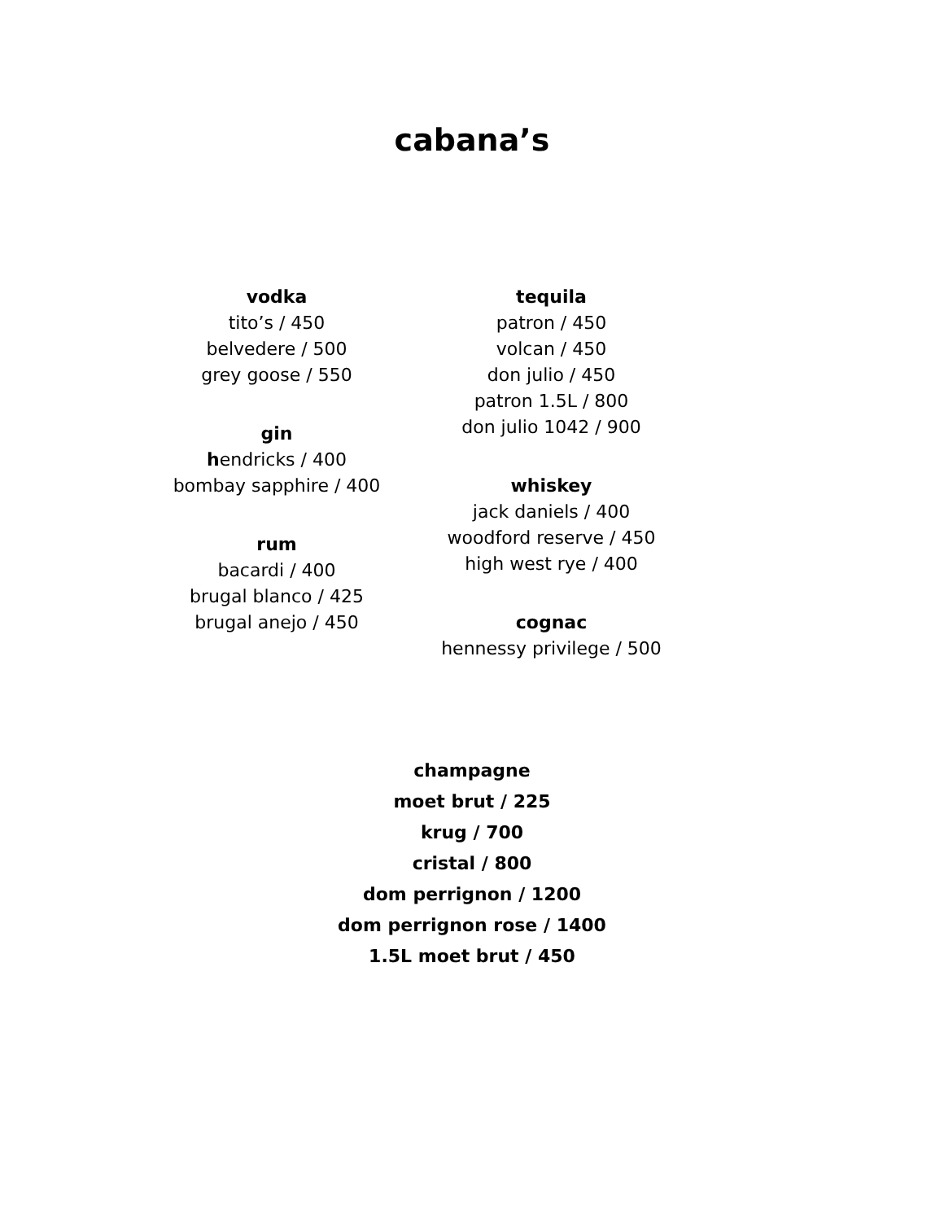cabana’s
vodka
tito’s / 450
belvedere / 500
grey goose / 550
gin
hendricks / 400
bombay sapphire / 400
rum
bacardi / 400
brugal blanco / 425
brugal anejo / 450
tequila
patron / 450
volcan / 450
don julio / 450
patron 1.5L / 800
don julio 1042 / 900
whiskey
jack daniels / 400
woodford reserve / 450
high west rye / 400
cognac
hennessy privilege / 500
champagne
moet brut / 225
krug / 700
cristal / 800
dom perrignon / 1200
dom perrignon rose / 1400
1.5L moet brut / 450